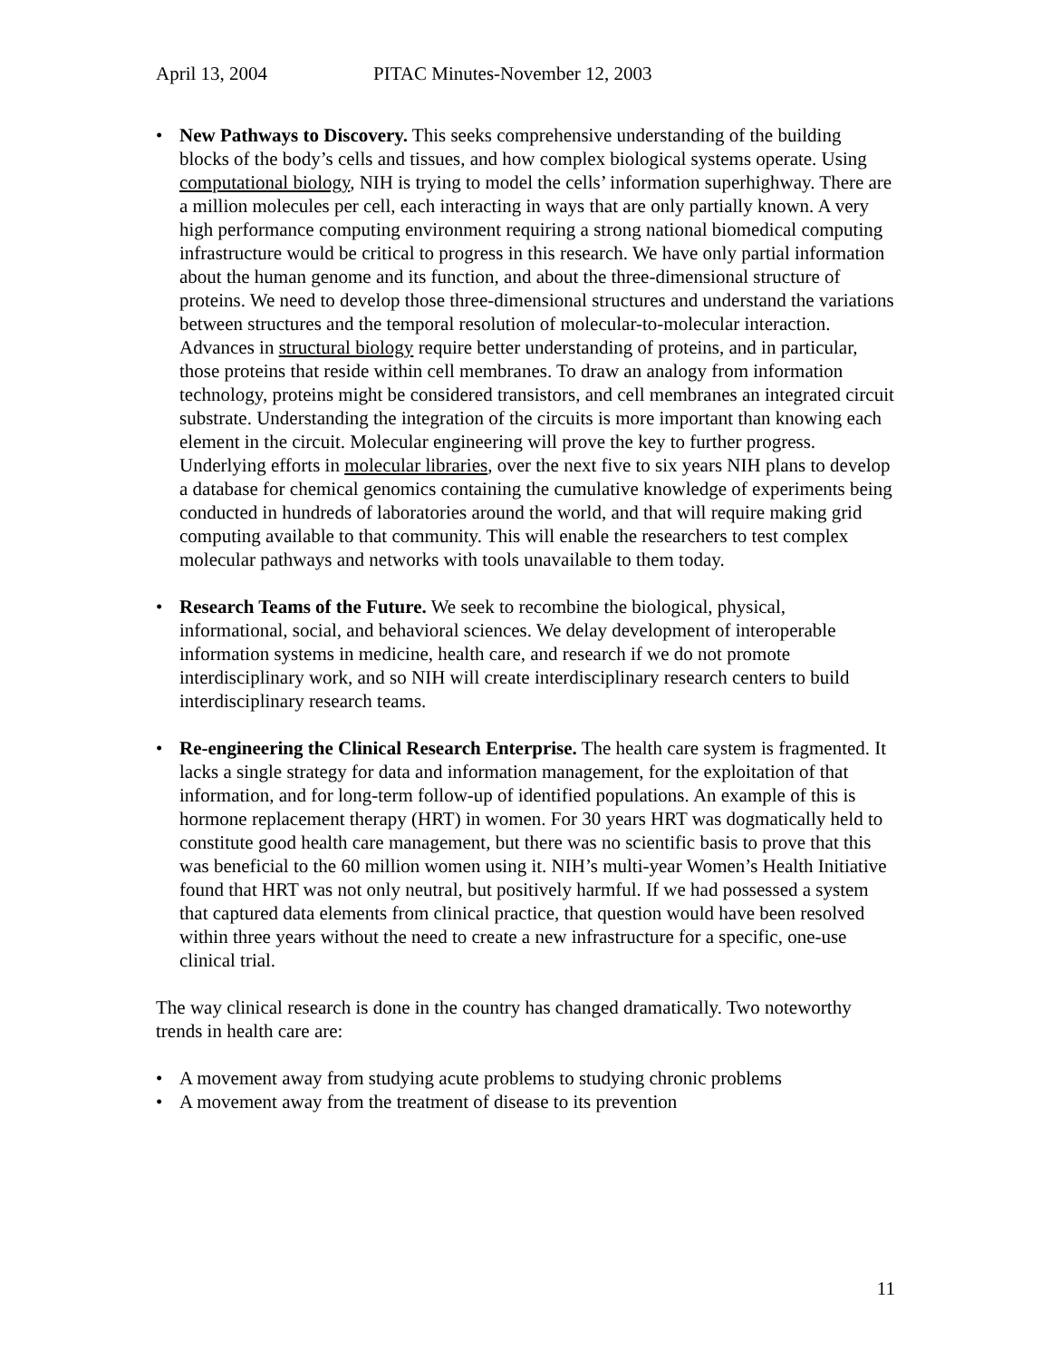April 13, 2004 PITAC Minutes-November 12, 2003
• New Pathways to Discovery. This seeks comprehensive understanding of the building blocks of the body’s cells and tissues, and how complex biological systems operate. Using computational biology, NIH is trying to model the cells’ information superhighway. There are a million molecules per cell, each interacting in ways that are only partially known. A very high performance computing environment requiring a strong national biomedical computing infrastructure would be critical to progress in this research. We have only partial information about the human genome and its function, and about the three-dimensional structure of proteins. We need to develop those three-dimensional structures and understand the variations between structures and the temporal resolution of molecular-to-molecular interaction. Advances in structural biology require better understanding of proteins, and in particular, those proteins that reside within cell membranes. To draw an analogy from information technology, proteins might be considered transistors, and cell membranes an integrated circuit substrate. Understanding the integration of the circuits is more important than knowing each element in the circuit. Molecular engineering will prove the key to further progress. Underlying efforts in molecular libraries, over the next five to six years NIH plans to develop a database for chemical genomics containing the cumulative knowledge of experiments being conducted in hundreds of laboratories around the world, and that will require making grid computing available to that community. This will enable the researchers to test complex molecular pathways and networks with tools unavailable to them today.
• Research Teams of the Future. We seek to recombine the biological, physical, informational, social, and behavioral sciences. We delay development of interoperable information systems in medicine, health care, and research if we do not promote interdisciplinary work, and so NIH will create interdisciplinary research centers to build interdisciplinary research teams.
• Re-engineering the Clinical Research Enterprise. The health care system is fragmented. It lacks a single strategy for data and information management, for the exploitation of that information, and for long-term follow-up of identified populations. An example of this is hormone replacement therapy (HRT) in women. For 30 years HRT was dogmatically held to constitute good health care management, but there was no scientific basis to prove that this was beneficial to the 60 million women using it. NIH’s multi-year Women’s Health Initiative found that HRT was not only neutral, but positively harmful. If we had possessed a system that captured data elements from clinical practice, that question would have been resolved within three years without the need to create a new infrastructure for a specific, one-use clinical trial.
The way clinical research is done in the country has changed dramatically. Two noteworthy trends in health care are:
• A movement away from studying acute problems to studying chronic problems
• A movement away from the treatment of disease to its prevention
11